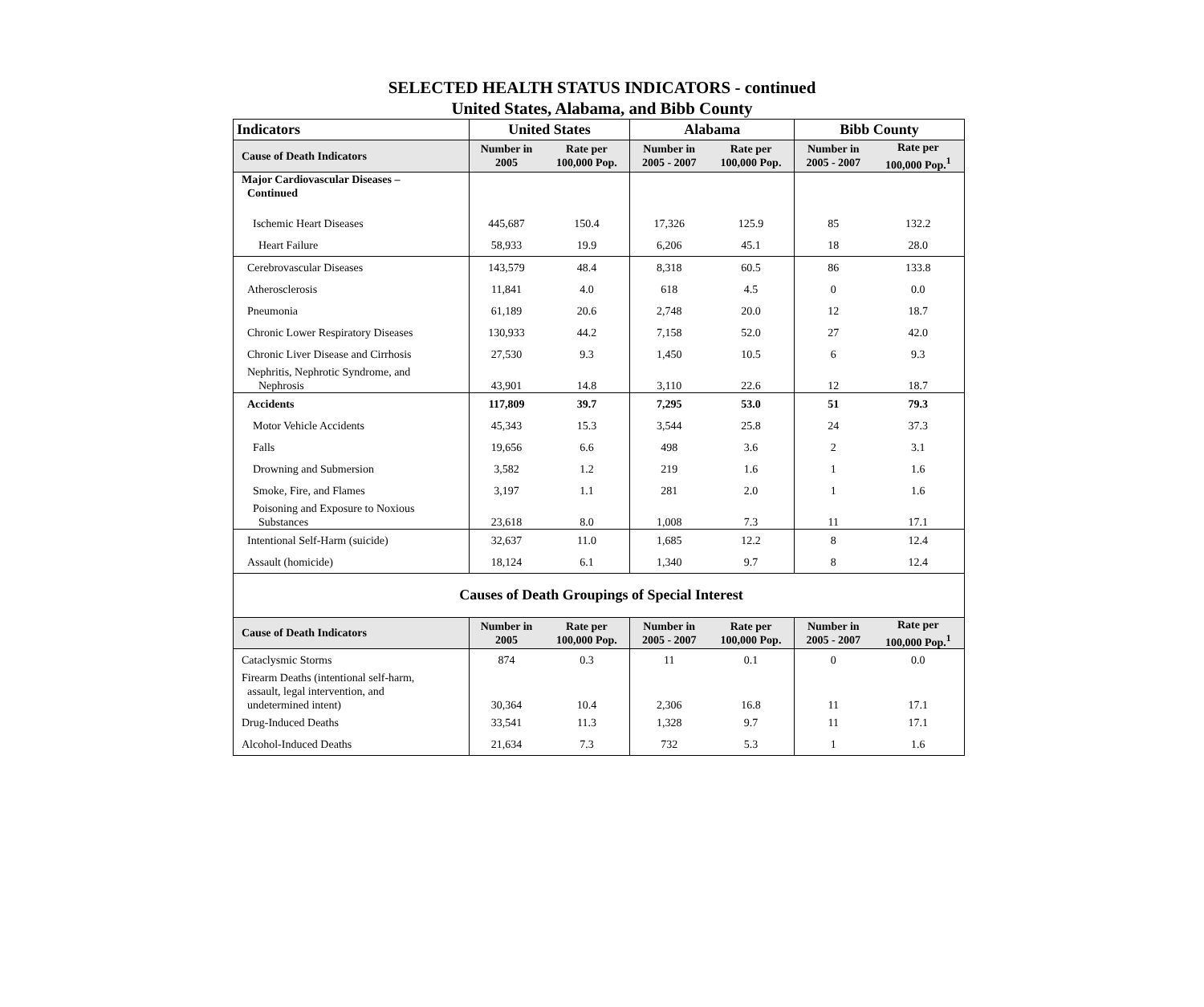SELECTED HEALTH STATUS INDICATORS - continued
United States, Alabama, and Bibb County
| Indicators | United States | | Alabama | | Bibb County | |
| --- | --- | --- | --- | --- | --- | --- |
| Cause of Death Indicators | Number in 2005 | Rate per 100,000 Pop. | Number in 2005 - 2007 | Rate per 100,000 Pop. | Number in 2005 - 2007 | Rate per 100,000 Pop.<sup>1</sup> |
| Major Cardiovascular Diseases – Continued | | | | | | |
| Ischemic Heart Diseases | 445,687 | 150.4 | 17,326 | 125.9 | 85 | 132.2 |
| Heart Failure | 58,933 | 19.9 | 6,206 | 45.1 | 18 | 28.0 |
| Cerebrovascular Diseases | 143,579 | 48.4 | 8,318 | 60.5 | 86 | 133.8 |
| Atherosclerosis | 11,841 | 4.0 | 618 | 4.5 | 0 | 0.0 |
| Pneumonia | 61,189 | 20.6 | 2,748 | 20.0 | 12 | 18.7 |
| Chronic Lower Respiratory Diseases | 130,933 | 44.2 | 7,158 | 52.0 | 27 | 42.0 |
| Chronic Liver Disease and Cirrhosis | 27,530 | 9.3 | 1,450 | 10.5 | 6 | 9.3 |
| Nephritis, Nephrotic Syndrome, and Nephrosis | 43,901 | 14.8 | 3,110 | 22.6 | 12 | 18.7 |
| Accidents | 117,809 | 39.7 | 7,295 | 53.0 | 51 | 79.3 |
| Motor Vehicle Accidents | 45,343 | 15.3 | 3,544 | 25.8 | 24 | 37.3 |
| Falls | 19,656 | 6.6 | 498 | 3.6 | 2 | 3.1 |
| Drowning and Submersion | 3,582 | 1.2 | 219 | 1.6 | 1 | 1.6 |
| Smoke, Fire, and Flames | 3,197 | 1.1 | 281 | 2.0 | 1 | 1.6 |
| Poisoning and Exposure to Noxious Substances | 23,618 | 8.0 | 1,008 | 7.3 | 11 | 17.1 |
| Intentional Self-Harm (suicide) | 32,637 | 11.0 | 1,685 | 12.2 | 8 | 12.4 |
| Assault (homicide) | 18,124 | 6.1 | 1,340 | 9.7 | 8 | 12.4 |
| Causes of Death Groupings of Special Interest | | | | | | |
| Cause of Death Indicators | Number in 2005 | Rate per 100,000 Pop. | Number in 2005 - 2007 | Rate per 100,000 Pop. | Number in 2005 - 2007 | Rate per 100,000 Pop.<sup>1</sup> |
| Cataclysmic Storms | 874 | 0.3 | 11 | 0.1 | 0 | 0.0 |
| Firearm Deaths (intentional self-harm, assault, legal intervention, and undetermined intent) | 30,364 | 10.4 | 2,306 | 16.8 | 11 | 17.1 |
| Drug-Induced Deaths | 33,541 | 11.3 | 1,328 | 9.7 | 11 | 17.1 |
| Alcohol-Induced Deaths | 21,634 | 7.3 | 732 | 5.3 | 1 | 1.6 |